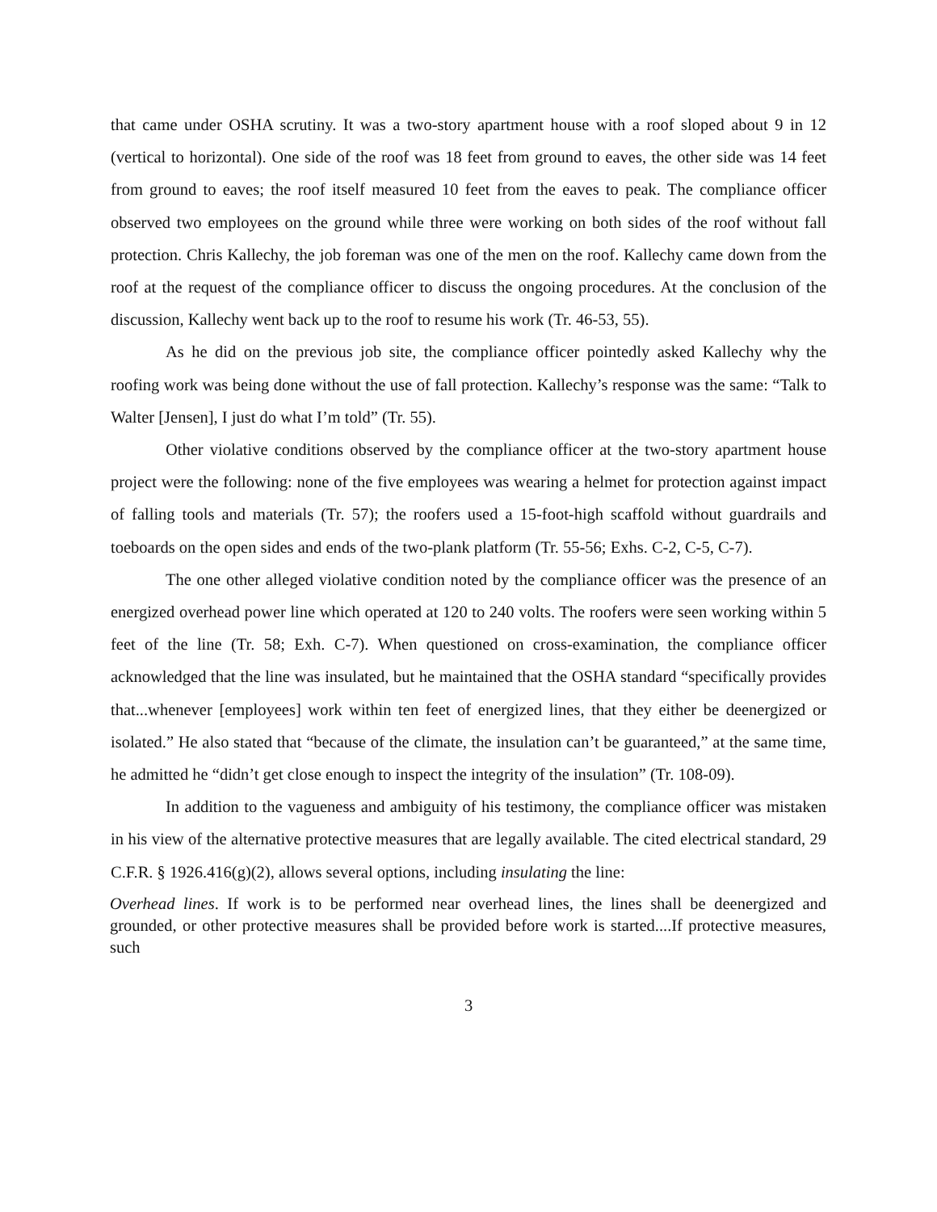that came under OSHA scrutiny. It was a two-story apartment house with a roof sloped about 9 in 12 (vertical to horizontal). One side of the roof was 18 feet from ground to eaves, the other side was 14 feet from ground to eaves; the roof itself measured 10 feet from the eaves to peak. The compliance officer observed two employees on the ground while three were working on both sides of the roof without fall protection. Chris Kallechy, the job foreman was one of the men on the roof. Kallechy came down from the roof at the request of the compliance officer to discuss the ongoing procedures. At the conclusion of the discussion, Kallechy went back up to the roof to resume his work (Tr. 46-53, 55).
As he did on the previous job site, the compliance officer pointedly asked Kallechy why the roofing work was being done without the use of fall protection. Kallechy’s response was the same: “Talk to Walter [Jensen], I just do what I’m told” (Tr. 55).
Other violative conditions observed by the compliance officer at the two-story apartment house project were the following: none of the five employees was wearing a helmet for protection against impact of falling tools and materials (Tr. 57); the roofers used a 15-foot-high scaffold without guardrails and toeboards on the open sides and ends of the two-plank platform (Tr. 55-56; Exhs. C-2, C-5, C-7).
The one other alleged violative condition noted by the compliance officer was the presence of an energized overhead power line which operated at 120 to 240 volts. The roofers were seen working within 5 feet of the line (Tr. 58; Exh. C-7). When questioned on cross-examination, the compliance officer acknowledged that the line was insulated, but he maintained that the OSHA standard “specifically provides that...whenever [employees] work within ten feet of energized lines, that they either be deenergized or isolated.” He also stated that “because of the climate, the insulation can’t be guaranteed,” at the same time, he admitted he “didn’t get close enough to inspect the integrity of the insulation” (Tr. 108-09).
In addition to the vagueness and ambiguity of his testimony, the compliance officer was mistaken in his view of the alternative protective measures that are legally available. The cited electrical standard, 29 C.F.R. § 1926.416(g)(2), allows several options, including insulating the line:
Overhead lines. If work is to be performed near overhead lines, the lines shall be deenergized and grounded, or other protective measures shall be provided before work is started....If protective measures, such
3